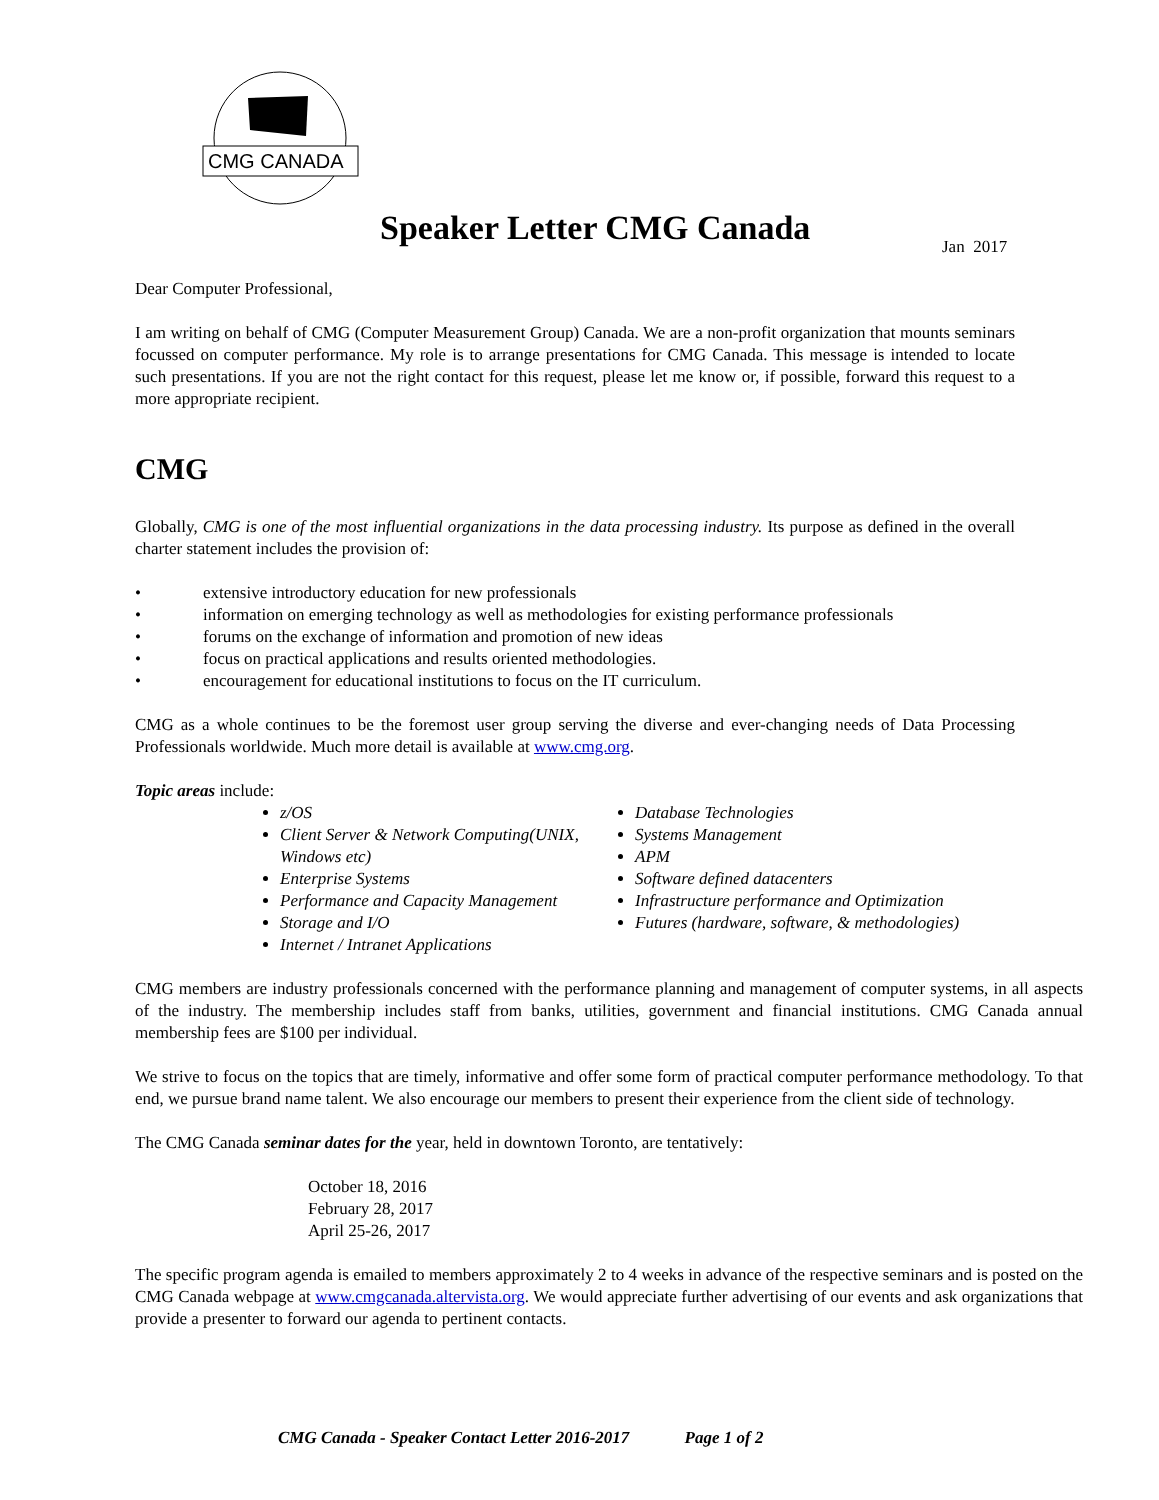CMG CANADA
Speaker Letter CMG Canada Jan 2017
Dear Computer Professional,
I am writing on behalf of CMG (Computer Measurement Group) Canada. We are a non-profit organization that mounts seminars focussed on computer performance. My role is to arrange presentations for CMG Canada. This message is intended to locate such presentations. If you are not the right contact for this request, please let me know or, if possible, forward this request to a more appropriate recipient.
CMG
Globally, CMG is one of the most influential organizations in the data processing industry. Its purpose as defined in the overall charter statement includes the provision of:
• extensive introductory education for new professionals
• information on emerging technology as well as methodologies for existing performance professionals
• forums on the exchange of information and promotion of new ideas
• focus on practical applications and results oriented methodologies.
• encouragement for educational institutions to focus on the IT curriculum.
CMG as a whole continues to be the foremost user group serving the diverse and ever-changing needs of Data Processing Professionals worldwide. Much more detail is available at www.cmg.org.
Topic areas include:
z/OS
Client Server & Network Computing(UNIX, Windows etc)
Enterprise Systems
Performance and Capacity Management
Storage and I/O
Internet / Intranet Applications
Database Technologies
Systems Management
APM
Software defined datacenters
Infrastructure performance and Optimization
Futures (hardware, software, & methodologies)
CMG members are industry professionals concerned with the performance planning and management of computer systems, in all aspects of the industry. The membership includes staff from banks, utilities, government and financial institutions. CMG Canada annual membership fees are $100 per individual.
We strive to focus on the topics that are timely, informative and offer some form of practical computer performance methodology. To that end, we pursue brand name talent. We also encourage our members to present their experience from the client side of technology.
The CMG Canada seminar dates for the year, held in downtown Toronto, are tentatively:
October 18, 2016
February 28, 2017
April 25-26, 2017
The specific program agenda is emailed to members approximately 2 to 4 weeks in advance of the respective seminars and is posted on the CMG Canada webpage at www.cmgcanada.altervista.org. We would appreciate further advertising of our events and ask organizations that provide a presenter to forward our agenda to pertinent contacts.
CMG Canada - Speaker Contact Letter 2016-2017 Page 1 of 2